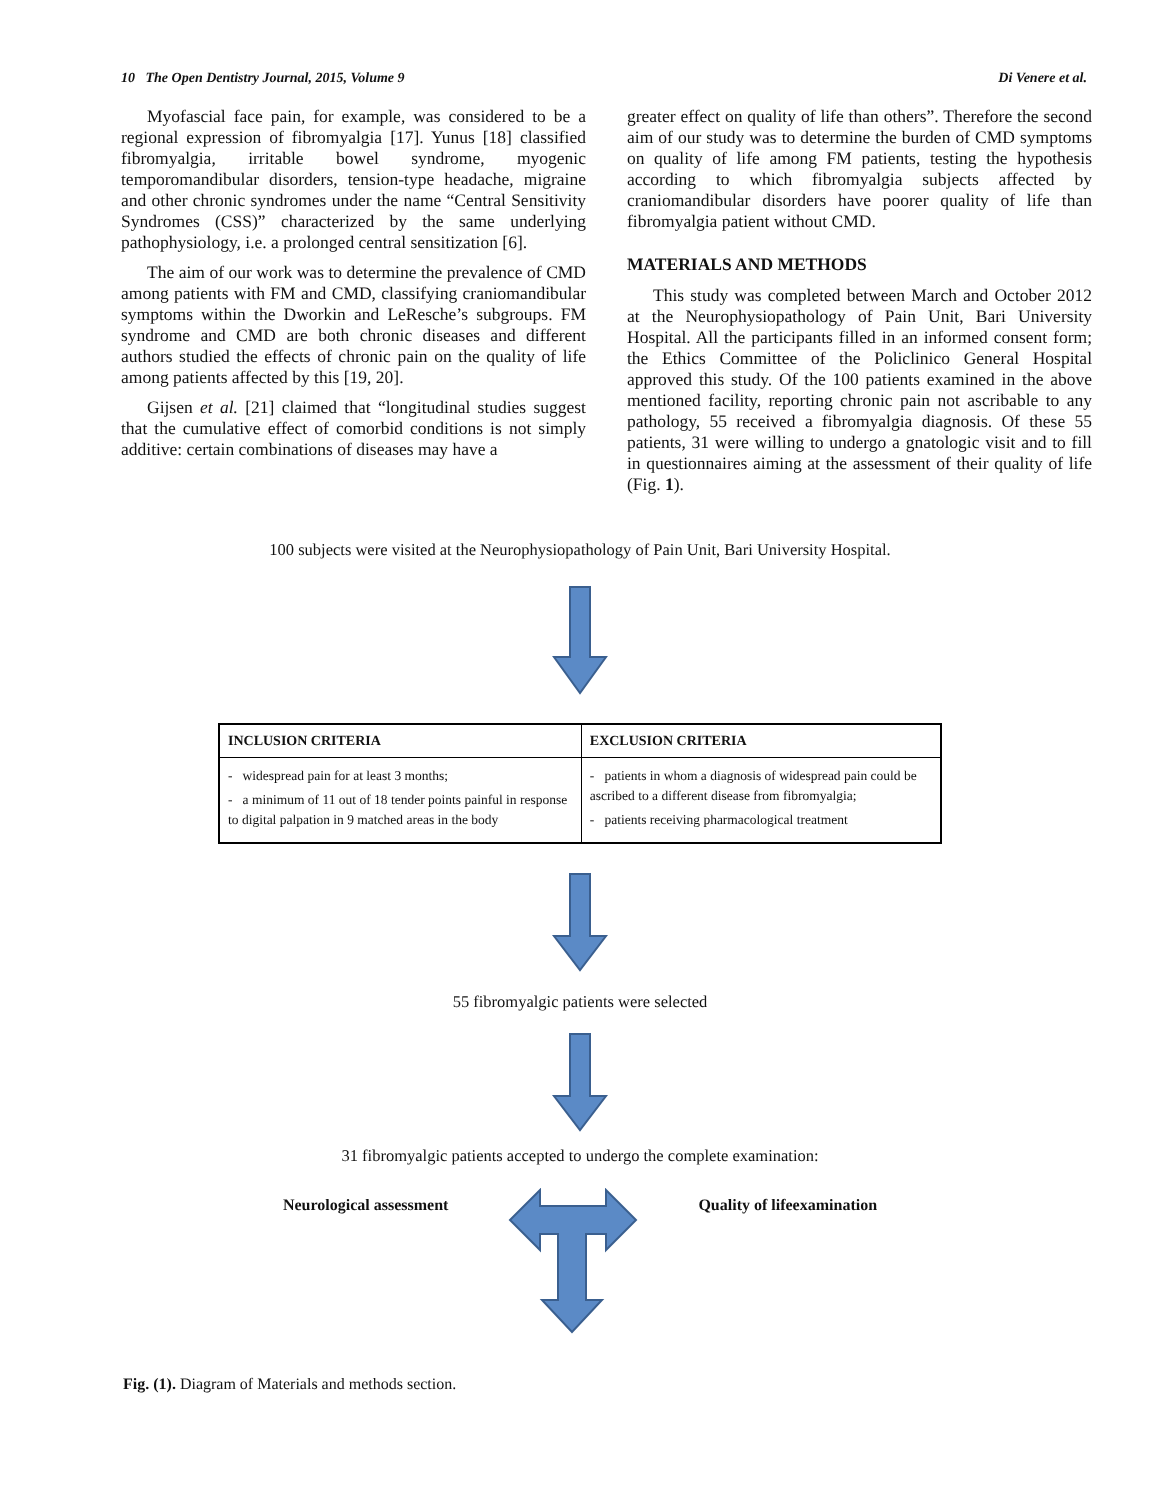10 The Open Dentistry Journal, 2015, Volume 9 Di Venere et al.
Myofascial face pain, for example, was considered to be a regional expression of fibromyalgia [17]. Yunus [18] classified fibromyalgia, irritable bowel syndrome, myogenic temporomandibular disorders, tension-type headache, migraine and other chronic syndromes under the name “Central Sensitivity Syndromes (CSS)” characterized by the same underlying pathophysiology, i.e. a prolonged central sensitization [6].
The aim of our work was to determine the prevalence of CMD among patients with FM and CMD, classifying craniomandibular symptoms within the Dworkin and LeResche’s subgroups. FM syndrome and CMD are both chronic diseases and different authors studied the effects of chronic pain on the quality of life among patients affected by this [19, 20].
Gijsen et al. [21] claimed that “longitudinal studies suggest that the cumulative effect of comorbid conditions is not simply additive: certain combinations of diseases may have a
greater effect on quality of life than others”. Therefore the second aim of our study was to determine the burden of CMD symptoms on quality of life among FM patients, testing the hypothesis according to which fibromyalgia subjects affected by craniomandibular disorders have poorer quality of life than fibromyalgia patient without CMD.
MATERIALS AND METHODS
This study was completed between March and October 2012 at the Neurophysiopathology of Pain Unit, Bari University Hospital. All the participants filled in an informed consent form; the Ethics Committee of the Policlinico General Hospital approved this study. Of the 100 patients examined in the above mentioned facility, reporting chronic pain not ascribable to any pathology, 55 received a fibromyalgia diagnosis. Of these 55 patients, 31 were willing to undergo a gnatologic visit and to fill in questionnaires aiming at the assessment of their quality of life (Fig. 1).
100 subjects were visited at the Neurophysiopathology of Pain Unit, Bari University Hospital.
| INCLUSION CRITERIA | EXCLUSION CRITERIA |
| --- | --- |
| - widespread pain for at least 3 months; - a minimum of 11 out of 18 tender points painful in response to digital palpation in 9 matched areas in the body | - patients in whom a diagnosis of widespread pain could be ascribed to a different disease from fibromyalgia; - patients receiving pharmacological treatment |
55 fibromyalgic patients were selected
31 fibromyalgic patients accepted to undergo the complete examination:
Neurological assessment Quality of lifeexamination
Fig. (1). Diagram of Materials and methods section.